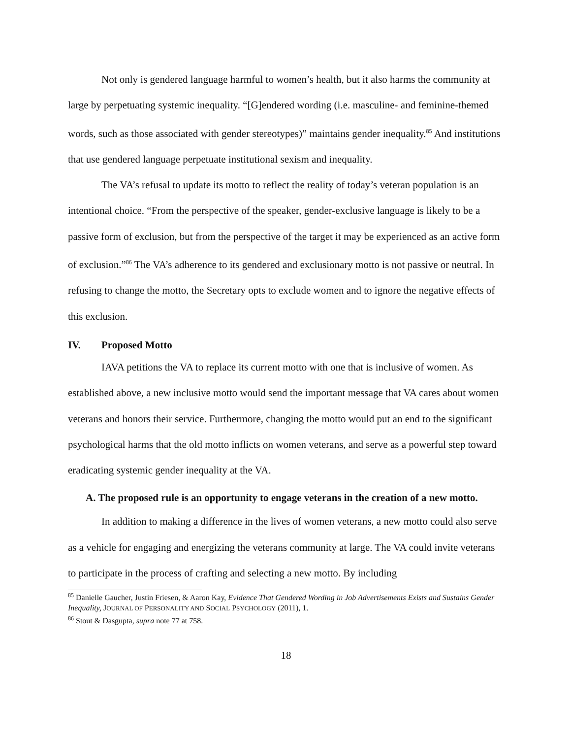Not only is gendered language harmful to women’s health, but it also harms the community at large by perpetuating systemic inequality. “[G]endered wording (i.e. masculine- and feminine-themed words, such as those associated with gender stereotypes)” maintains gender inequality.<sup>85</sup> And institutions that use gendered language perpetuate institutional sexism and inequality.
The VA’s refusal to update its motto to reflect the reality of today’s veteran population is an intentional choice. “From the perspective of the speaker, gender-exclusive language is likely to be a passive form of exclusion, but from the perspective of the target it may be experienced as an active form of exclusion.”<sup>86</sup> The VA’s adherence to its gendered and exclusionary motto is not passive or neutral. In refusing to change the motto, the Secretary opts to exclude women and to ignore the negative effects of this exclusion.
IV. Proposed Motto
IAVA petitions the VA to replace its current motto with one that is inclusive of women. As established above, a new inclusive motto would send the important message that VA cares about women veterans and honors their service. Furthermore, changing the motto would put an end to the significant psychological harms that the old motto inflicts on women veterans, and serve as a powerful step toward eradicating systemic gender inequality at the VA.
A. The proposed rule is an opportunity to engage veterans in the creation of a new motto.
In addition to making a difference in the lives of women veterans, a new motto could also serve as a vehicle for engaging and energizing the veterans community at large. The VA could invite veterans to participate in the process of crafting and selecting a new motto. By including
<sup>85</sup> Danielle Gaucher, Justin Friesen, & Aaron Kay, Evidence That Gendered Wording in Job Advertisements Exists and Sustains Gender Inequality, JOURNAL OF PERSONALITY AND SOCIAL PSYCHOLOGY (2011), 1.
<sup>86</sup> Stout & Dasgupta, supra note 77 at 758.
18